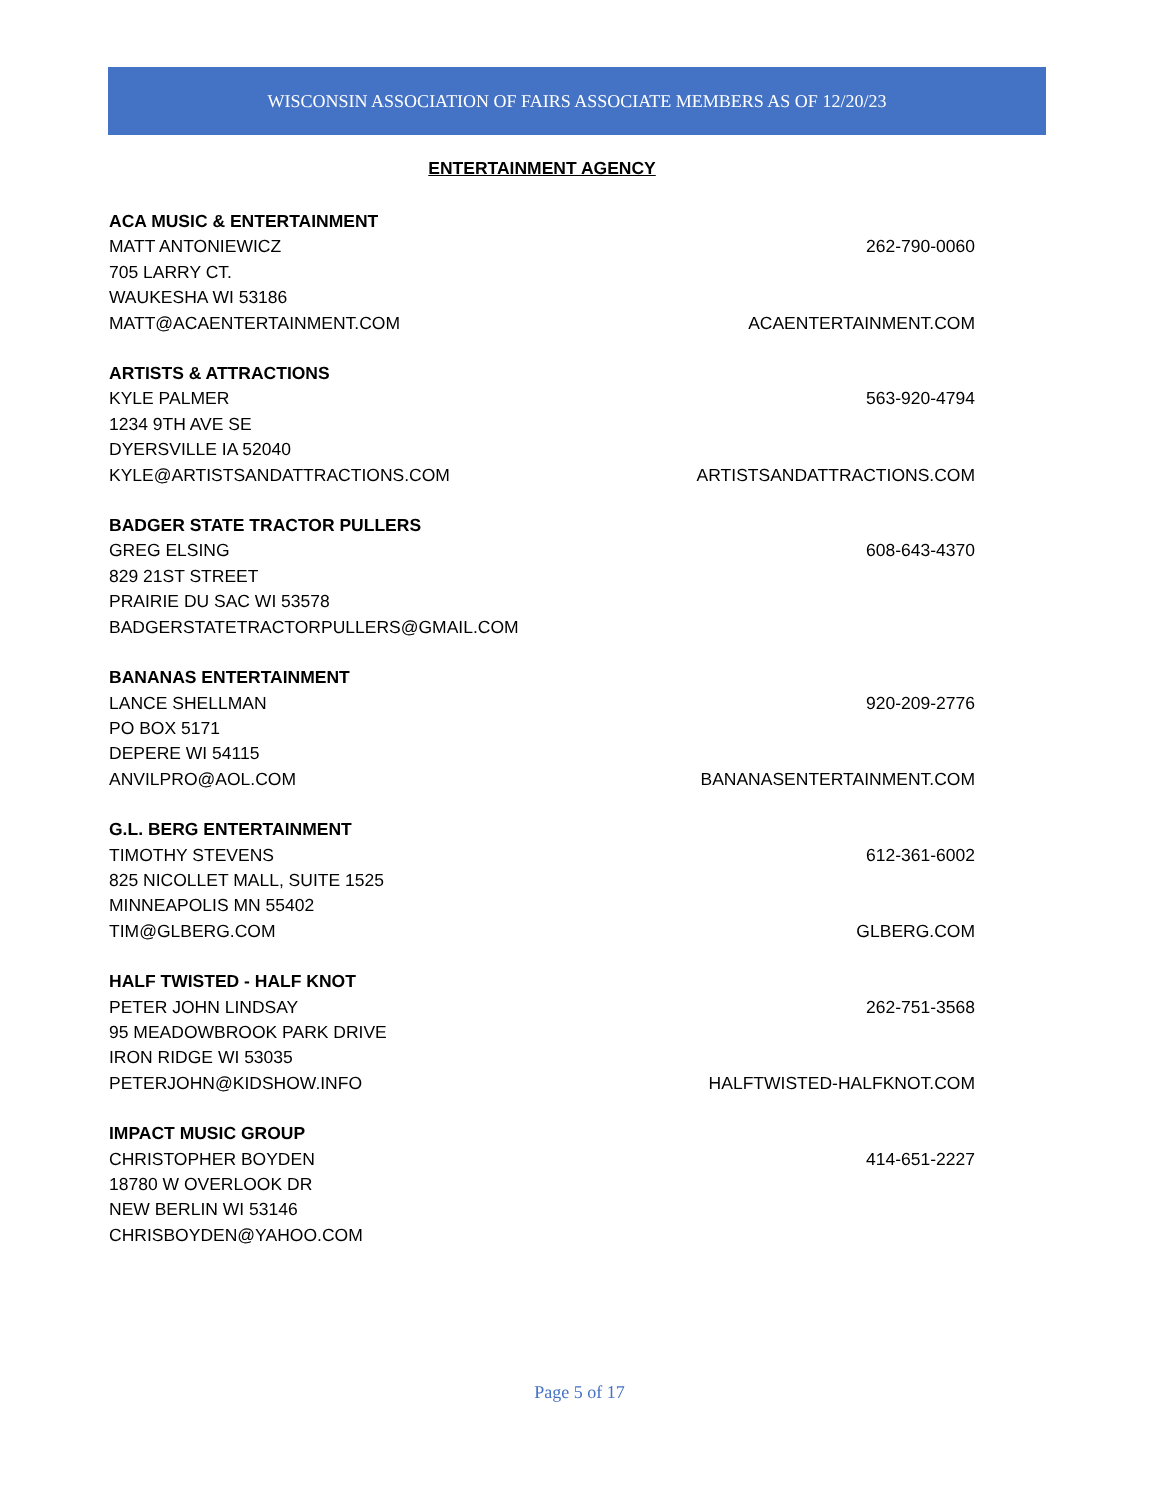WISCONSIN ASSOCIATION OF FAIRS ASSOCIATE MEMBERS AS OF 12/20/23
ENTERTAINMENT AGENCY
ACA MUSIC & ENTERTAINMENT
MATT ANTONIEWICZ 262-790-0060
705 LARRY CT.
WAUKESHA WI 53186
MATT@ACAENTERTAINMENT.COM ACAENTERTAINMENT.COM
ARTISTS & ATTRACTIONS
KYLE PALMER 563-920-4794
1234 9TH AVE SE
DYERSVILLE IA 52040
KYLE@ARTISTSANDATTRACTIONS.COM ARTISTSANDATTRACTIONS.COM
BADGER STATE TRACTOR PULLERS
GREG ELSING 608-643-4370
829 21ST STREET
PRAIRIE DU SAC WI 53578
BADGERSTATETRACTORPULLERS@GMAIL.COM
BANANAS ENTERTAINMENT
LANCE SHELLMAN 920-209-2776
PO BOX 5171
DEPERE WI 54115
ANVILPRO@AOL.COM BANANASENTERTAINMENT.COM
G.L. BERG ENTERTAINMENT
TIMOTHY STEVENS 612-361-6002
825 NICOLLET MALL, SUITE 1525
MINNEAPOLIS MN 55402
TIM@GLBERG.COM GLBERG.COM
HALF TWISTED - HALF KNOT
PETER JOHN LINDSAY 262-751-3568
95 MEADOWBROOK PARK DRIVE
IRON RIDGE WI 53035
PETERJOHN@KIDSHOW.INFO HALFTWISTED-HALFKNOT.COM
IMPACT MUSIC GROUP
CHRISTOPHER BOYDEN 414-651-2227
18780 W OVERLOOK DR
NEW BERLIN WI 53146
CHRISBOYDEN@YAHOO.COM
Page 5 of 17